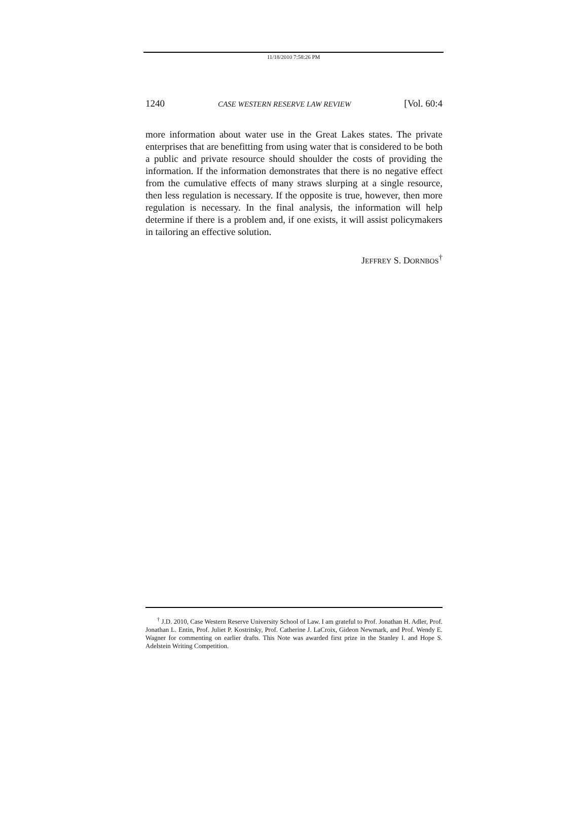11/18/2010 7:58:26 PM
1240 CASE WESTERN RESERVE LAW REVIEW [Vol. 60:4
more information about water use in the Great Lakes states. The private enterprises that are benefitting from using water that is considered to be both a public and private resource should shoulder the costs of providing the information. If the information demonstrates that there is no negative effect from the cumulative effects of many straws slurping at a single resource, then less regulation is necessary. If the opposite is true, however, then more regulation is necessary. In the final analysis, the information will help determine if there is a problem and, if one exists, it will assist policymakers in tailoring an effective solution.
JEFFREY S. DORNBOS<sup>†</sup>
<sup>†</sup> J.D. 2010, Case Western Reserve University School of Law. I am grateful to Prof. Jonathan H. Adler, Prof. Jonathan L. Entin, Prof. Juliet P. Kostritsky, Prof. Catherine J. LaCroix, Gideon Newmark, and Prof. Wendy E. Wagner for commenting on earlier drafts. This Note was awarded first prize in the Stanley I. and Hope S. Adelstein Writing Competition.